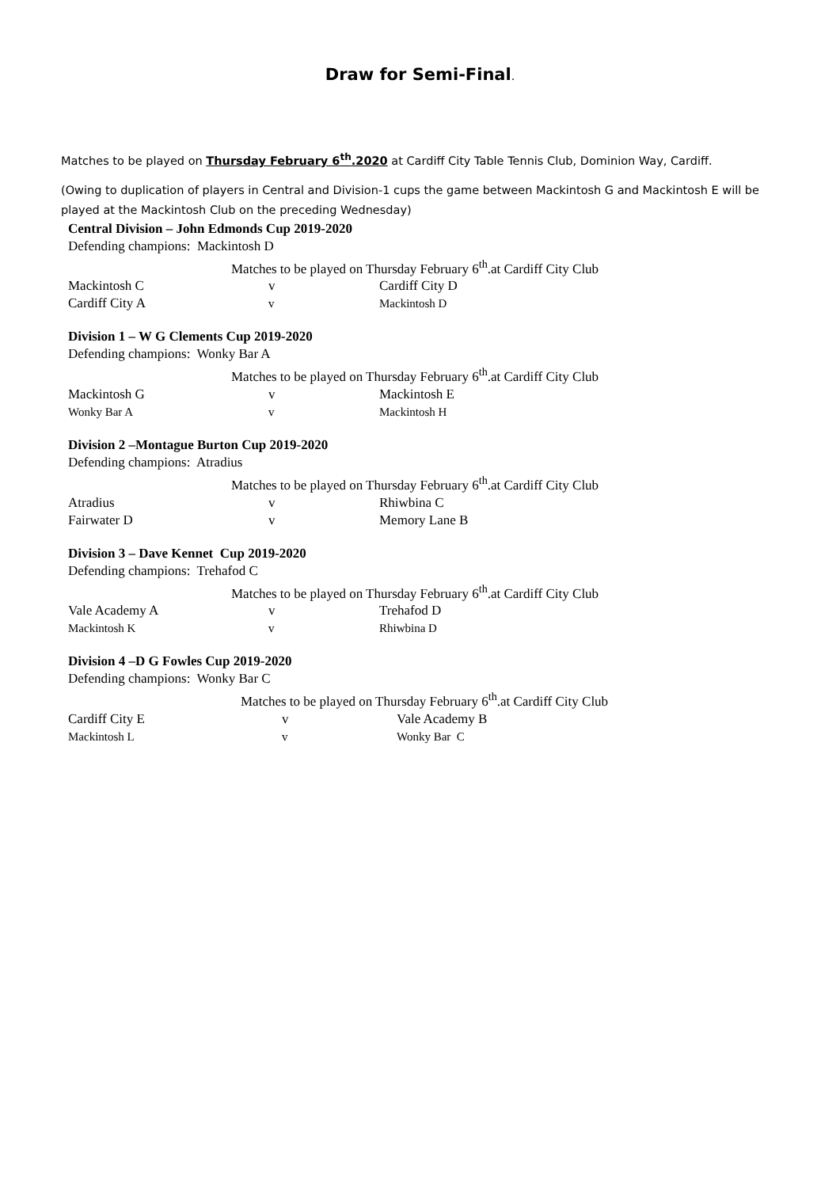Draw for Semi-Final.
Matches to be played on Thursday February 6<sup>th</sup>.2020 at Cardiff City Table Tennis Club, Dominion Way, Cardiff.
(Owing to duplication of players in Central and Division-1 cups the game between Mackintosh G and Mackintosh E will be played at the Mackintosh Club on the preceding Wednesday)
Central Division – John Edmonds Cup 2019-2020
Defending champions: Mackintosh D
Matches to be played on Thursday February 6<sup>th</sup>.at Cardiff City Club
| Mackintosh C | v | Cardiff City D |
| Cardiff City A | v | Mackintosh D |
Division 1 – W G Clements Cup 2019-2020
Defending champions: Wonky Bar A
Matches to be played on Thursday February 6<sup>th</sup>.at Cardiff City Club
| Mackintosh G | v | Mackintosh E |
| Wonky Bar A | v | Mackintosh H |
Division 2 –Montague Burton Cup 2019-2020
Defending champions: Atradius
Matches to be played on Thursday February 6<sup>th</sup>.at Cardiff City Club
| Atradius | v | Rhiwbina C |
| Fairwater D | v | Memory Lane B |
Division 3 – Dave Kennet Cup 2019-2020
Defending champions: Trehafod C
Matches to be played on Thursday February 6<sup>th</sup>.at Cardiff City Club
| Vale Academy A | v | Trehafod D |
| Mackintosh K | v | Rhiwbina D |
Division 4 –D G Fowles Cup 2019-2020
Defending champions: Wonky Bar C
Matches to be played on Thursday February 6<sup>th</sup>.at Cardiff City Club
| Cardiff City E | v | Vale Academy B |
| Mackintosh L | v | Wonky Bar C |